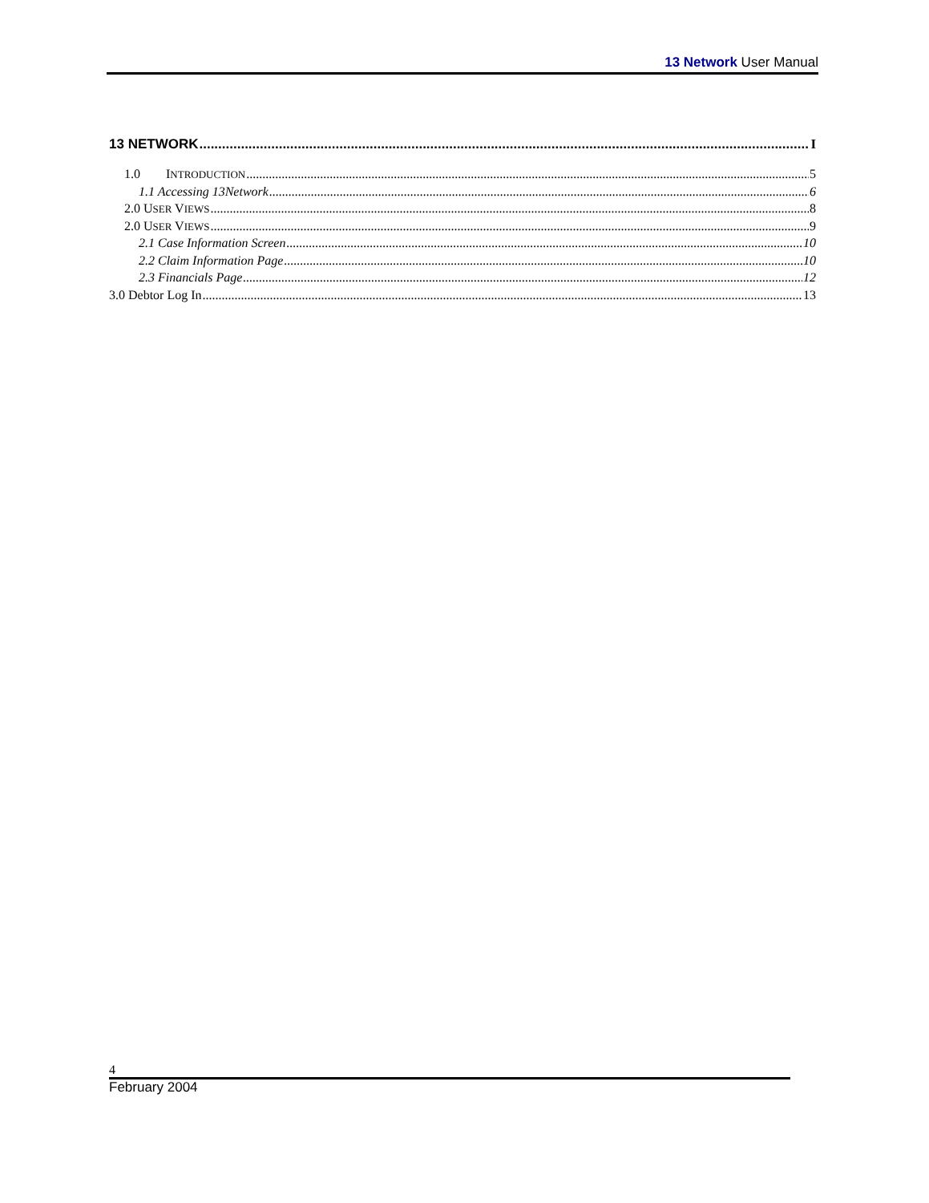13 Network User Manual
13 NETWORK I
1.0 INTRODUCTION 5
1.1 Accessing 13Network 6
2.0 USER VIEWS 8
2.0 USER VIEWS 9
2.1 Case Information Screen 10
2.2 Claim Information Page 10
2.3 Financials Page 12
3.0 Debtor Log In 13
4
February 2004